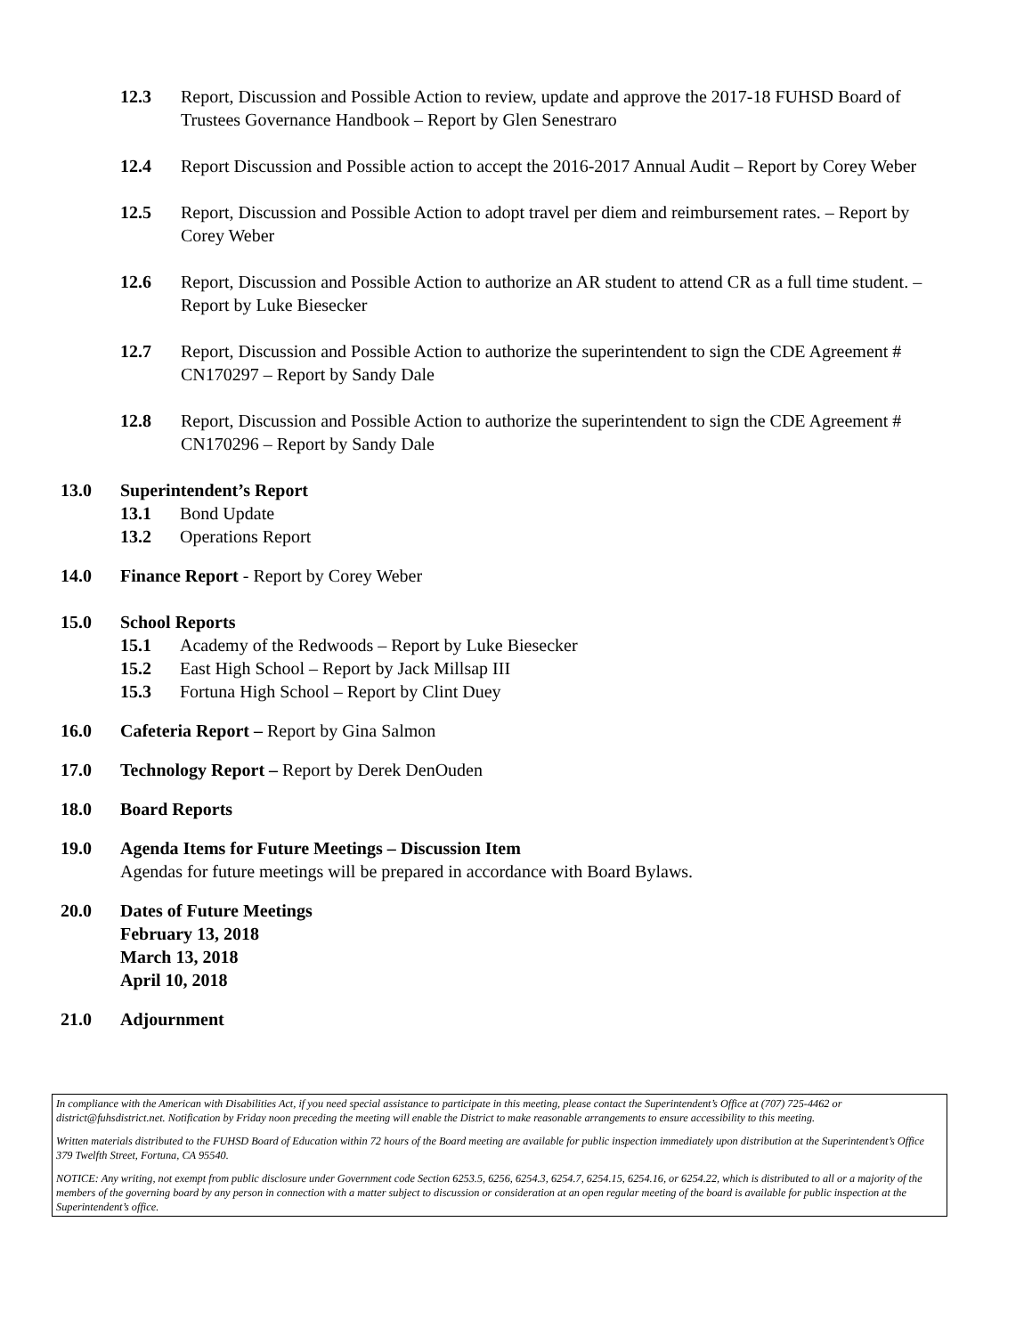12.3 Report, Discussion and Possible Action to review, update and approve the 2017-18 FUHSD Board of Trustees Governance Handbook – Report by Glen Senestraro
12.4 Report Discussion and Possible action to accept the 2016-2017 Annual Audit – Report by Corey Weber
12.5 Report, Discussion and Possible Action to adopt travel per diem and reimbursement rates. – Report by Corey Weber
12.6 Report, Discussion and Possible Action to authorize an AR student to attend CR as a full time student. – Report by Luke Biesecker
12.7 Report, Discussion and Possible Action to authorize the superintendent to sign the CDE Agreement # CN170297 – Report by Sandy Dale
12.8 Report, Discussion and Possible Action to authorize the superintendent to sign the CDE Agreement # CN170296 – Report by Sandy Dale
13.0 Superintendent’s Report
13.1 Bond Update
13.2 Operations Report
14.0 Finance Report - Report by Corey Weber
15.0 School Reports
15.1 Academy of the Redwoods – Report by Luke Biesecker
15.2 East High School – Report by Jack Millsap III
15.3 Fortuna High School – Report by Clint Duey
16.0 Cafeteria Report – Report by Gina Salmon
17.0 Technology Report – Report by Derek DenOuden
18.0 Board Reports
19.0 Agenda Items for Future Meetings – Discussion Item
Agendas for future meetings will be prepared in accordance with Board Bylaws.
20.0 Dates of Future Meetings
February 13, 2018
March 13, 2018
April 10, 2018
21.0 Adjournment
In compliance with the American with Disabilities Act, if you need special assistance to participate in this meeting, please contact the Superintendent’s Office at (707) 725-4462 or district@fuhsdistrict.net. Notification by Friday noon preceding the meeting will enable the District to make reasonable arrangements to ensure accessibility to this meeting.
Written materials distributed to the FUHSD Board of Education within 72 hours of the Board meeting are available for public inspection immediately upon distribution at the Superintendent’s Office 379 Twelfth Street, Fortuna, CA 95540.
NOTICE: Any writing, not exempt from public disclosure under Government code Section 6253.5, 6256, 6254.3, 6254.7, 6254.15, 6254.16, or 6254.22, which is distributed to all or a majority of the members of the governing board by any person in connection with a matter subject to discussion or consideration at an open regular meeting of the board is available for public inspection at the Superintendent’s office.